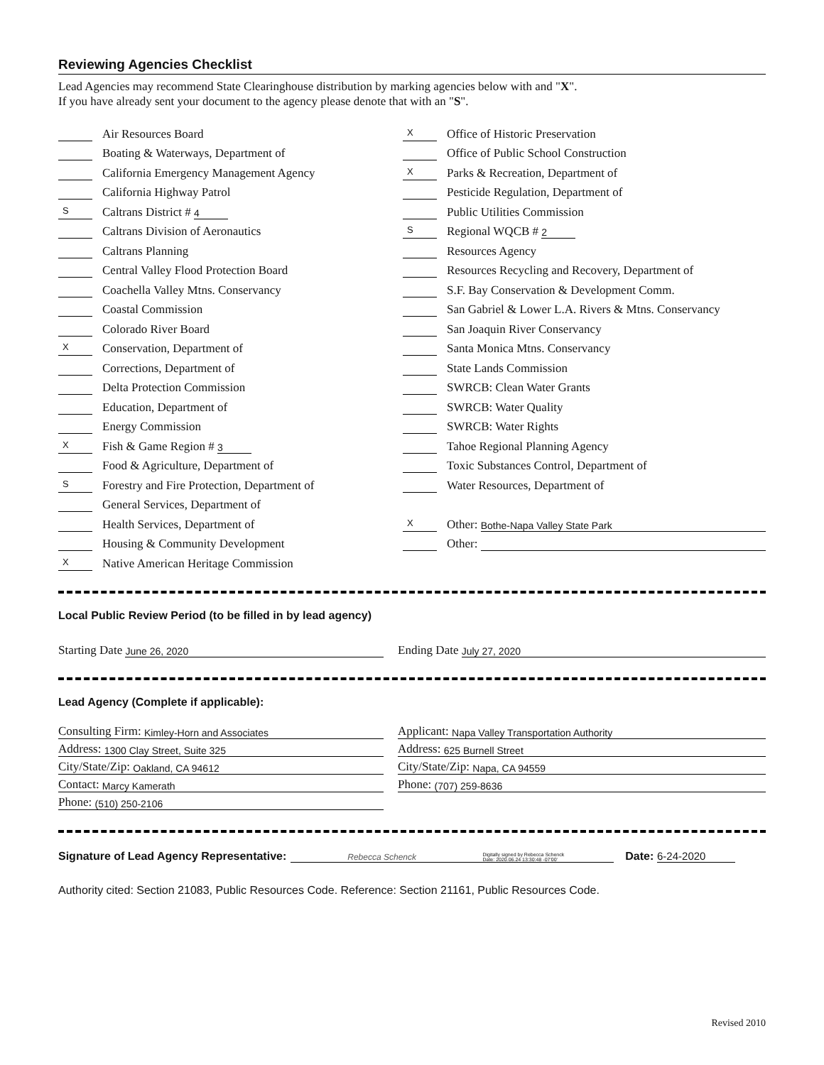Reviewing Agencies Checklist
Lead Agencies may recommend State Clearinghouse distribution by marking agencies below with and "X".
If you have already sent your document to the agency please denote that with an "S".
Air Resources Board
Boating & Waterways, Department of
California Emergency Management Agency
California Highway Patrol
S Caltrans District # 4
Caltrans Division of Aeronautics
Caltrans Planning
Central Valley Flood Protection Board
Coachella Valley Mtns. Conservancy
Coastal Commission
Colorado River Board
X Conservation, Department of
Corrections, Department of
Delta Protection Commission
Education, Department of
Energy Commission
X Fish & Game Region # 3
Food & Agriculture, Department of
S Forestry and Fire Protection, Department of
General Services, Department of
Health Services, Department of
Housing & Community Development
X Native American Heritage Commission
X Office of Historic Preservation
Office of Public School Construction
X Parks & Recreation, Department of
Pesticide Regulation, Department of
Public Utilities Commission
S Regional WQCB # 2
Resources Agency
Resources Recycling and Recovery, Department of
S.F. Bay Conservation & Development Comm.
San Gabriel & Lower L.A. Rivers & Mtns. Conservancy
San Joaquin River Conservancy
Santa Monica Mtns. Conservancy
State Lands Commission
SWRCB: Clean Water Grants
SWRCB: Water Quality
SWRCB: Water Rights
Tahoe Regional Planning Agency
Toxic Substances Control, Department of
Water Resources, Department of
X Other: Bothe-Napa Valley State Park
Other:
Local Public Review Period (to be filled in by lead agency)
Starting Date June 26, 2020
Ending Date July 27, 2020
Lead Agency (Complete if applicable):
Consulting Firm: Kimley-Horn and Associates
Address: 1300 Clay Street, Suite 325
City/State/Zip: Oakland, CA 94612
Contact: Marcy Kamerath
Phone: (510) 250-2106
Applicant: Napa Valley Transportation Authority
Address: 625 Burnell Street
City/State/Zip: Napa, CA 94559
Phone: (707) 259-8636
Signature of Lead Agency Representative: Rebecca Schenck Digitally signed by Rebecca Schenck
Date: 2020.06.24 13:30:48 -07'00' Date: 6-24-2020
Authority cited: Section 21083, Public Resources Code. Reference: Section 21161, Public Resources Code.
Revised 2010